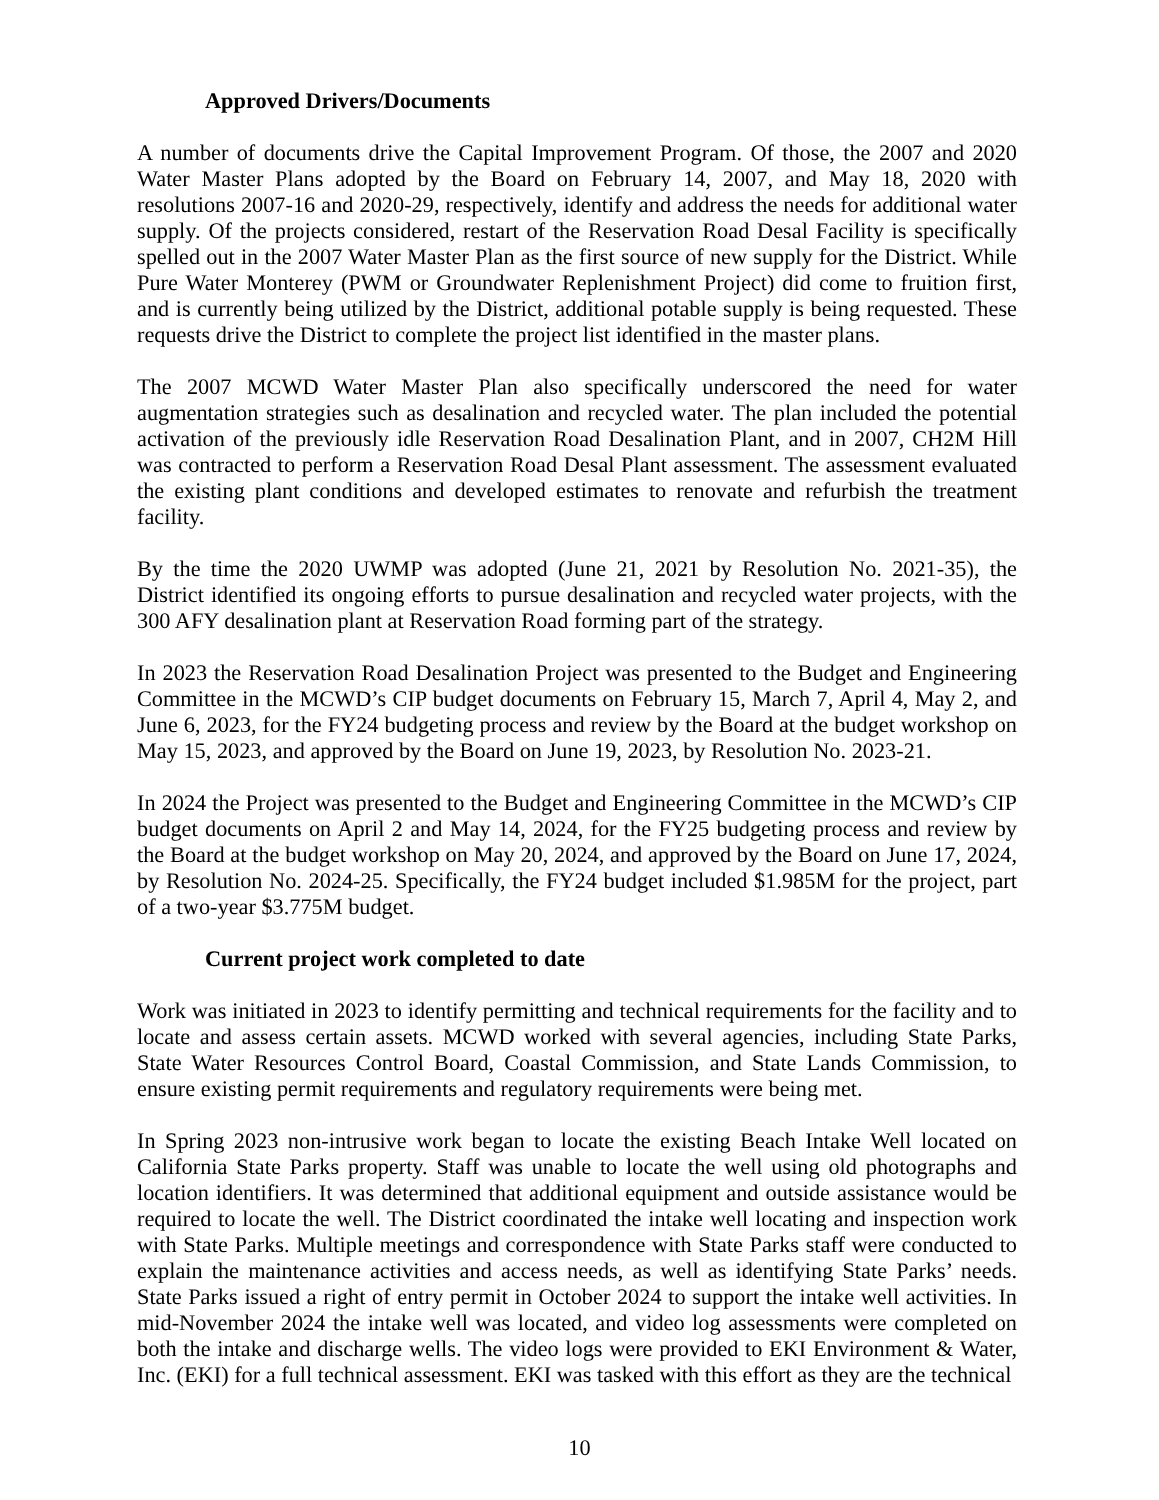Approved Drivers/Documents
A number of documents drive the Capital Improvement Program. Of those, the 2007 and 2020 Water Master Plans adopted by the Board on February 14, 2007, and May 18, 2020 with resolutions 2007-16 and 2020-29, respectively, identify and address the needs for additional water supply. Of the projects considered, restart of the Reservation Road Desal Facility is specifically spelled out in the 2007 Water Master Plan as the first source of new supply for the District. While Pure Water Monterey (PWM or Groundwater Replenishment Project) did come to fruition first, and is currently being utilized by the District, additional potable supply is being requested. These requests drive the District to complete the project list identified in the master plans.
The 2007 MCWD Water Master Plan also specifically underscored the need for water augmentation strategies such as desalination and recycled water. The plan included the potential activation of the previously idle Reservation Road Desalination Plant, and in 2007, CH2M Hill was contracted to perform a Reservation Road Desal Plant assessment. The assessment evaluated the existing plant conditions and developed estimates to renovate and refurbish the treatment facility.
By the time the 2020 UWMP was adopted (June 21, 2021 by Resolution No. 2021-35), the District identified its ongoing efforts to pursue desalination and recycled water projects, with the 300 AFY desalination plant at Reservation Road forming part of the strategy.
In 2023 the Reservation Road Desalination Project was presented to the Budget and Engineering Committee in the MCWD’s CIP budget documents on February 15, March 7, April 4, May 2, and June 6, 2023, for the FY24 budgeting process and review by the Board at the budget workshop on May 15, 2023, and approved by the Board on June 19, 2023, by Resolution No. 2023-21.
In 2024 the Project was presented to the Budget and Engineering Committee in the MCWD’s CIP budget documents on April 2 and May 14, 2024, for the FY25 budgeting process and review by the Board at the budget workshop on May 20, 2024, and approved by the Board on June 17, 2024, by Resolution No. 2024-25. Specifically, the FY24 budget included $1.985M for the project, part of a two-year $3.775M budget.
Current project work completed to date
Work was initiated in 2023 to identify permitting and technical requirements for the facility and to locate and assess certain assets. MCWD worked with several agencies, including State Parks, State Water Resources Control Board, Coastal Commission, and State Lands Commission, to ensure existing permit requirements and regulatory requirements were being met.
In Spring 2023 non-intrusive work began to locate the existing Beach Intake Well located on California State Parks property. Staff was unable to locate the well using old photographs and location identifiers. It was determined that additional equipment and outside assistance would be required to locate the well. The District coordinated the intake well locating and inspection work with State Parks. Multiple meetings and correspondence with State Parks staff were conducted to explain the maintenance activities and access needs, as well as identifying State Parks’ needs. State Parks issued a right of entry permit in October 2024 to support the intake well activities. In mid-November 2024 the intake well was located, and video log assessments were completed on both the intake and discharge wells. The video logs were provided to EKI Environment & Water, Inc. (EKI) for a full technical assessment. EKI was tasked with this effort as they are the technical
10